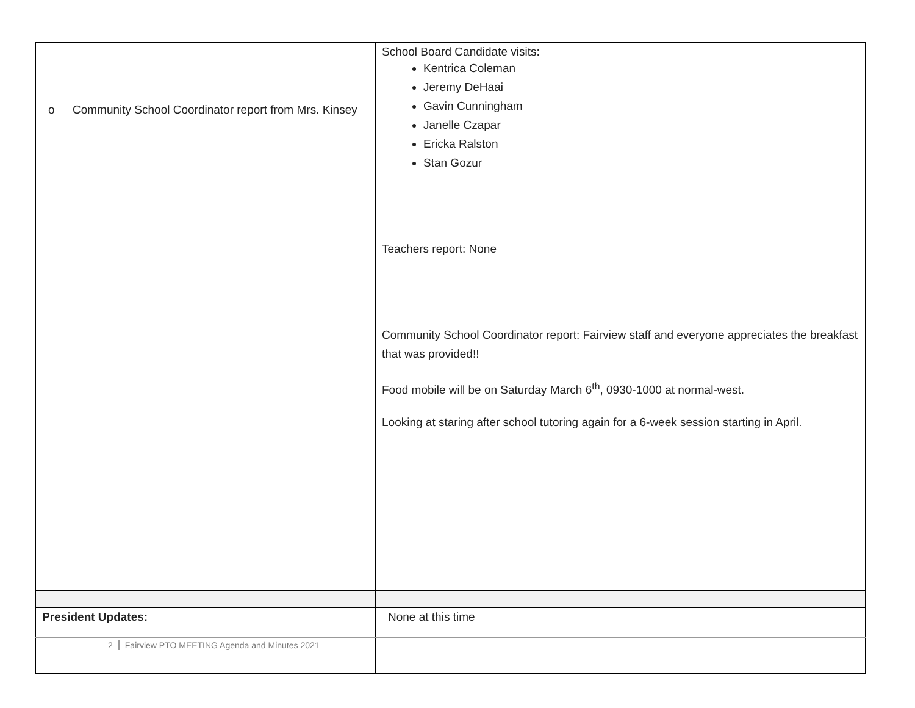| o Community School Coordinator report from Mrs. Kinsey | School Board Candidate visits: Kentrica Coleman Jeremy DeHaai Gavin Cunningham Janelle Czapar Ericka Ralston Stan Gozur Teachers report: None Community School Coordinator report: Fairview staff and everyone appreciates the breakfast that was provided!! Food mobile will be on Saturday March 6<sup>th</sup>, 0930-1000 at normal-west. Looking at staring after school tutoring again for a 6-week session starting in April. |
| President Updates: | None at this time |
2 Fairview PTO MEETING Agenda and Minutes 2021